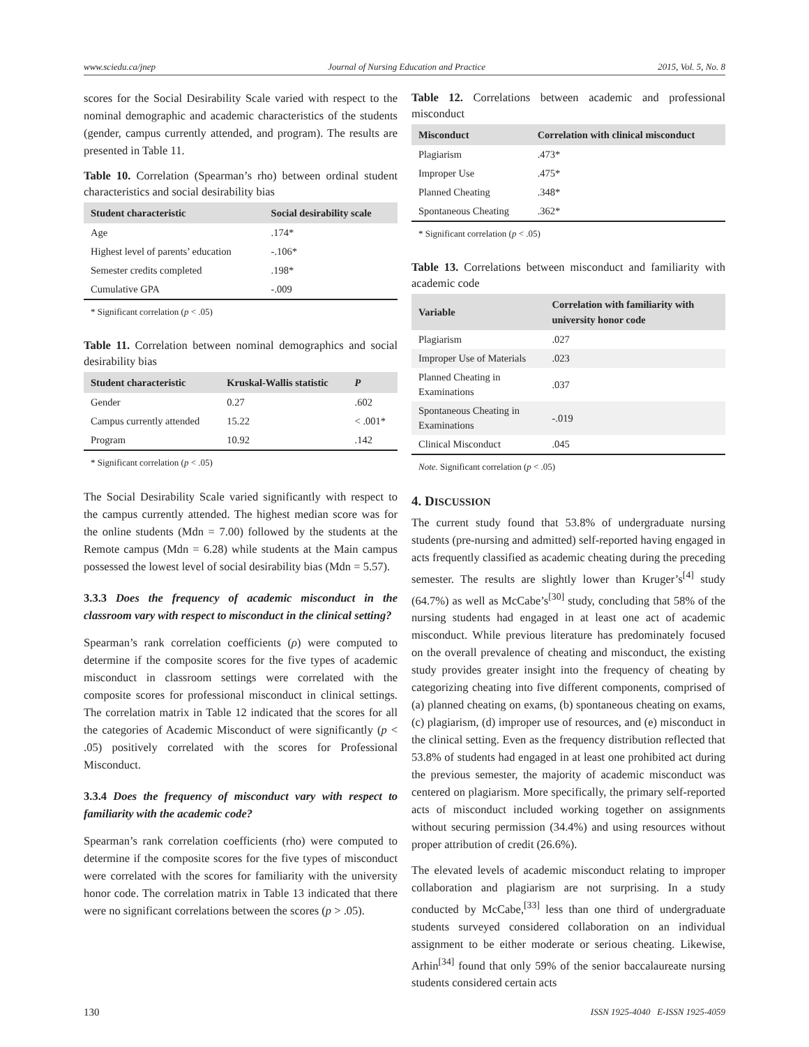www.sciedu.ca/jnep Journal of Nursing Education and Practice 2015, Vol. 5, No. 8
scores for the Social Desirability Scale varied with respect to the nominal demographic and academic characteristics of the students (gender, campus currently attended, and program). The results are presented in Table 11.
Table 10. Correlation (Spearman’s rho) between ordinal student characteristics and social desirability bias
| Student characteristic | Social desirability scale |
| --- | --- |
| Age | .174* |
| Highest level of parents’ education | -.106* |
| Semester credits completed | .198* |
| Cumulative GPA | -.009 |
* Significant correlation (p < .05)
Table 11. Correlation between nominal demographics and social desirability bias
| Student characteristic | Kruskal-Wallis statistic | P |
| --- | --- | --- |
| Gender | 0.27 | .602 |
| Campus currently attended | 15.22 | < .001* |
| Program | 10.92 | .142 |
* Significant correlation (p < .05)
The Social Desirability Scale varied significantly with respect to the campus currently attended. The highest median score was for the online students (Mdn = 7.00) followed by the students at the Remote campus (Mdn = 6.28) while students at the Main campus possessed the lowest level of social desirability bias (Mdn = 5.57).
3.3.3 Does the frequency of academic misconduct in the classroom vary with respect to misconduct in the clinical setting?
Spearman’s rank correlation coefficients (ρ) were computed to determine if the composite scores for the five types of academic misconduct in classroom settings were correlated with the composite scores for professional misconduct in clinical settings. The correlation matrix in Table 12 indicated that the scores for all the categories of Academic Misconduct of were significantly (p < .05) positively correlated with the scores for Professional Misconduct.
3.3.4 Does the frequency of misconduct vary with respect to familiarity with the academic code?
Spearman’s rank correlation coefficients (rho) were computed to determine if the composite scores for the five types of misconduct were correlated with the scores for familiarity with the university honor code. The correlation matrix in Table 13 indicated that there were no significant correlations between the scores (p > .05).
Table 12. Correlations between academic and professional misconduct
| Misconduct | Correlation with clinical misconduct |
| --- | --- |
| Plagiarism | .473* |
| Improper Use | .475* |
| Planned Cheating | .348* |
| Spontaneous Cheating | .362* |
* Significant correlation (p < .05)
Table 13. Correlations between misconduct and familiarity with academic code
| Variable | Correlation with familiarity with university honor code |
| --- | --- |
| Plagiarism | .027 |
| Improper Use of Materials | .023 |
| Planned Cheating in Examinations | .037 |
| Spontaneous Cheating in Examinations | -.019 |
| Clinical Misconduct | .045 |
Note. Significant correlation (p < .05)
4. DISCUSSION
The current study found that 53.8% of undergraduate nursing students (pre-nursing and admitted) self-reported having engaged in acts frequently classified as academic cheating during the preceding semester. The results are slightly lower than Kruger’s<sup>[4]</sup> study (64.7%) as well as McCabe’s<sup>[30]</sup> study, concluding that 58% of the nursing students had engaged in at least one act of academic misconduct. While previous literature has predominately focused on the overall prevalence of cheating and misconduct, the existing study provides greater insight into the frequency of cheating by categorizing cheating into five different components, comprised of (a) planned cheating on exams, (b) spontaneous cheating on exams, (c) plagiarism, (d) improper use of resources, and (e) misconduct in the clinical setting. Even as the frequency distribution reflected that 53.8% of students had engaged in at least one prohibited act during the previous semester, the majority of academic misconduct was centered on plagiarism. More specifically, the primary self-reported acts of misconduct included working together on assignments without securing permission (34.4%) and using resources without proper attribution of credit (26.6%).
The elevated levels of academic misconduct relating to improper collaboration and plagiarism are not surprising. In a study conducted by McCabe,<sup>[33]</sup> less than one third of undergraduate students surveyed considered collaboration on an individual assignment to be either moderate or serious cheating. Likewise, Arhin<sup>[34]</sup> found that only 59% of the senior baccalaureate nursing students considered certain acts
130 ISSN 1925-4040 E-ISSN 1925-4059